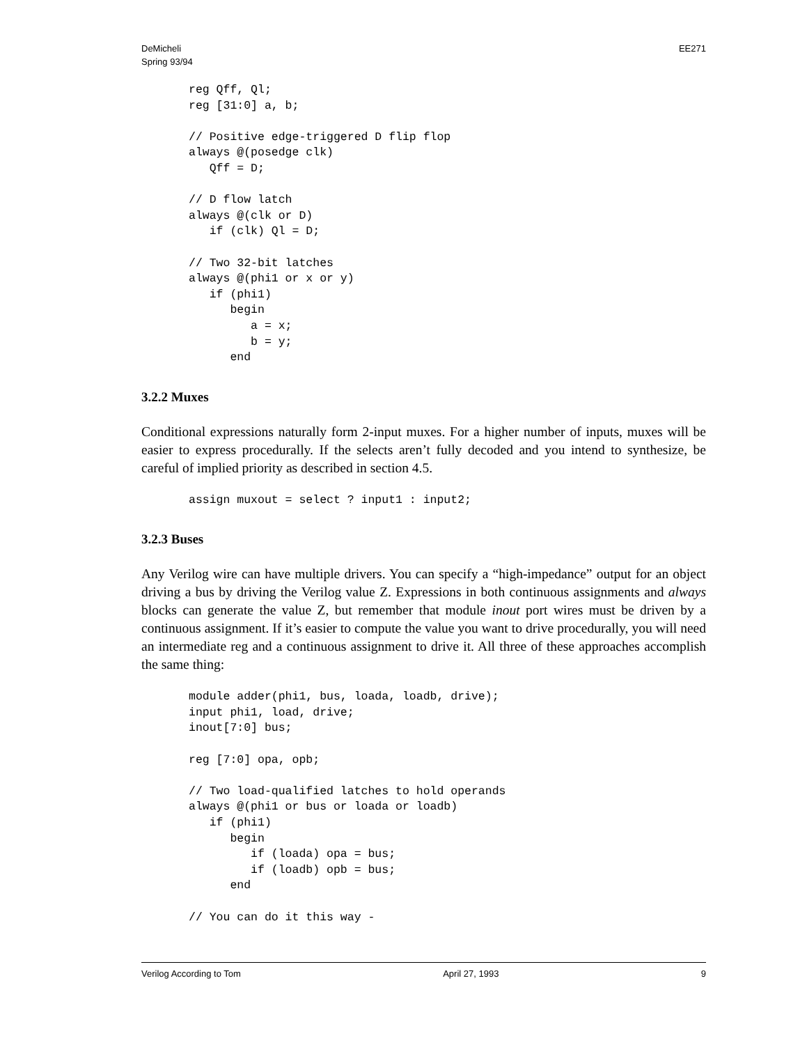DeMicheli
Spring 93/94
EE271
reg Qff, Ql;
reg [31:0] a, b;

// Positive edge-triggered D flip flop
always @(posedge clk)
   Qff = D;

// D flow latch
always @(clk or D)
   if (clk) Ql = D;

// Two 32-bit latches
always @(phi1 or x or y)
   if (phi1)
      begin
         a = x;
         b = y;
      end
3.2.2 Muxes
Conditional expressions naturally form 2-input muxes. For a higher number of inputs, muxes will be easier to express procedurally. If the selects aren’t fully decoded and you intend to synthesize, be careful of implied priority as described in section 4.5.
assign muxout = select ? input1 : input2;
3.2.3 Buses
Any Verilog wire can have multiple drivers. You can specify a “high-impedance” output for an object driving a bus by driving the Verilog value Z. Expressions in both continuous assignments and always blocks can generate the value Z, but remember that module inout port wires must be driven by a continuous assignment. If it’s easier to compute the value you want to drive procedurally, you will need an intermediate reg and a continuous assignment to drive it. All three of these approaches accomplish the same thing:
module adder(phi1, bus, loada, loadb, drive);
input phi1, load, drive;
inout[7:0] bus;

reg [7:0] opa, opb;

// Two load-qualified latches to hold operands
always @(phi1 or bus or loada or loadb)
   if (phi1)
      begin
         if (loada) opa = bus;
         if (loadb) opb = bus;
      end

// You can do it this way -
Verilog According to Tom April 27, 1993 9